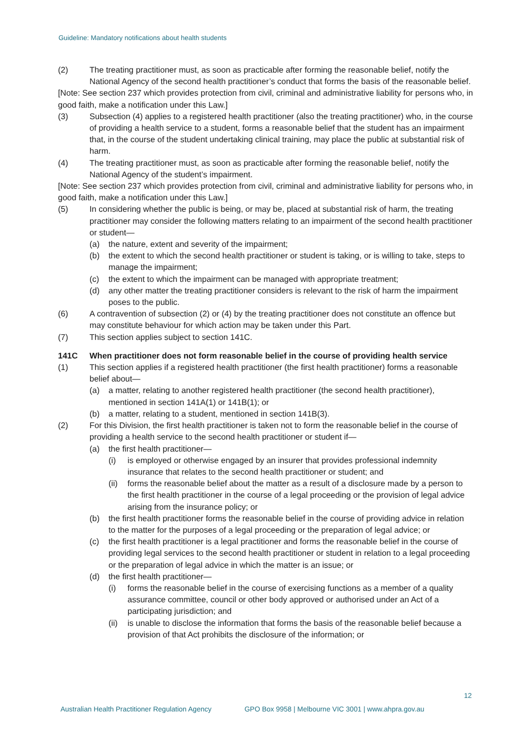Guideline: Mandatory notifications about health students
(2) The treating practitioner must, as soon as practicable after forming the reasonable belief, notify the National Agency of the second health practitioner’s conduct that forms the basis of the reasonable belief.
[Note: See section 237 which provides protection from civil, criminal and administrative liability for persons who, in good faith, make a notification under this Law.]
(3) Subsection (4) applies to a registered health practitioner (also the treating practitioner) who, in the course of providing a health service to a student, forms a reasonable belief that the student has an impairment that, in the course of the student undertaking clinical training, may place the public at substantial risk of harm.
(4) The treating practitioner must, as soon as practicable after forming the reasonable belief, notify the National Agency of the student’s impairment.
[Note: See section 237 which provides protection from civil, criminal and administrative liability for persons who, in good faith, make a notification under this Law.]
(5) In considering whether the public is being, or may be, placed at substantial risk of harm, the treating practitioner may consider the following matters relating to an impairment of the second health practitioner or student—
(a) the nature, extent and severity of the impairment;
(b) the extent to which the second health practitioner or student is taking, or is willing to take, steps to manage the impairment;
(c) the extent to which the impairment can be managed with appropriate treatment;
(d) any other matter the treating practitioner considers is relevant to the risk of harm the impairment poses to the public.
(6) A contravention of subsection (2) or (4) by the treating practitioner does not constitute an offence but may constitute behaviour for which action may be taken under this Part.
(7) This section applies subject to section 141C.
141C When practitioner does not form reasonable belief in the course of providing health service
(1) This section applies if a registered health practitioner (the first health practitioner) forms a reasonable belief about—
(a) a matter, relating to another registered health practitioner (the second health practitioner), mentioned in section 141A(1) or 141B(1); or
(b) a matter, relating to a student, mentioned in section 141B(3).
(2) For this Division, the first health practitioner is taken not to form the reasonable belief in the course of providing a health service to the second health practitioner or student if—
(a) the first health practitioner—
(i) is employed or otherwise engaged by an insurer that provides professional indemnity insurance that relates to the second health practitioner or student; and
(ii) forms the reasonable belief about the matter as a result of a disclosure made by a person to the first health practitioner in the course of a legal proceeding or the provision of legal advice arising from the insurance policy; or
(b) the first health practitioner forms the reasonable belief in the course of providing advice in relation to the matter for the purposes of a legal proceeding or the preparation of legal advice; or
(c) the first health practitioner is a legal practitioner and forms the reasonable belief in the course of providing legal services to the second health practitioner or student in relation to a legal proceeding or the preparation of legal advice in which the matter is an issue; or
(d) the first health practitioner—
(i) forms the reasonable belief in the course of exercising functions as a member of a quality assurance committee, council or other body approved or authorised under an Act of a participating jurisdiction; and
(ii) is unable to disclose the information that forms the basis of the reasonable belief because a provision of that Act prohibits the disclosure of the information; or
12
Australian Health Practitioner Regulation Agency GPO Box 9958 | Melbourne VIC 3001 | www.ahpra.gov.au